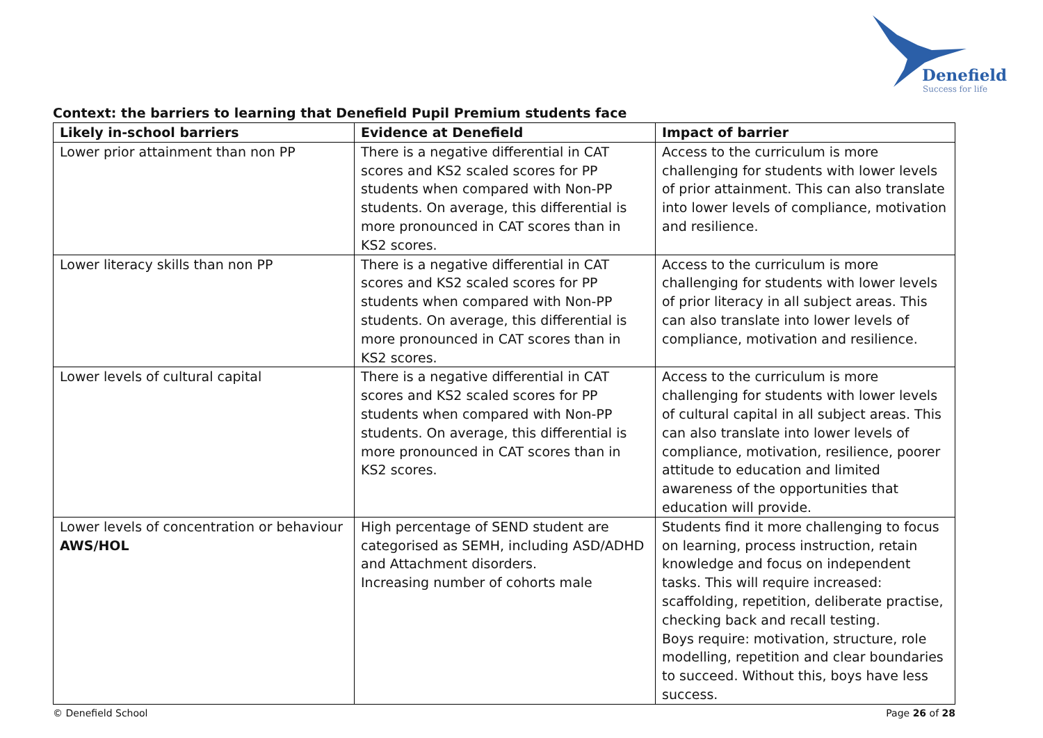Denefield
Success for life
Context: the barriers to learning that Denefield Pupil Premium students face
| Likely in-school barriers | Evidence at Denefield | Impact of barrier |
| --- | --- | --- |
| Lower prior attainment than non PP | There is a negative differential in CAT scores and KS2 scaled scores for PP students when compared with Non-PP students. On average, this differential is more pronounced in CAT scores than in KS2 scores. | Access to the curriculum is more challenging for students with lower levels of prior attainment. This can also translate into lower levels of compliance, motivation and resilience. |
| Lower literacy skills than non PP | There is a negative differential in CAT scores and KS2 scaled scores for PP students when compared with Non-PP students. On average, this differential is more pronounced in CAT scores than in KS2 scores. | Access to the curriculum is more challenging for students with lower levels of prior literacy in all subject areas. This can also translate into lower levels of compliance, motivation and resilience. |
| Lower levels of cultural capital | There is a negative differential in CAT scores and KS2 scaled scores for PP students when compared with Non-PP students. On average, this differential is more pronounced in CAT scores than in KS2 scores. | Access to the curriculum is more challenging for students with lower levels of cultural capital in all subject areas. This can also translate into lower levels of compliance, motivation, resilience, poorer attitude to education and limited awareness of the opportunities that education will provide. |
| Lower levels of concentration or behaviour AWS/HOL | High percentage of SEND student are categorised as SEMH, including ASD/ADHD and Attachment disorders. Increasing number of cohorts male | Students find it more challenging to focus on learning, process instruction, retain knowledge and focus on independent tasks. This will require increased: scaffolding, repetition, deliberate practise, checking back and recall testing. Boys require: motivation, structure, role modelling, repetition and clear boundaries to succeed. Without this, boys have less success. |
© Denefield School Page 26 of 28